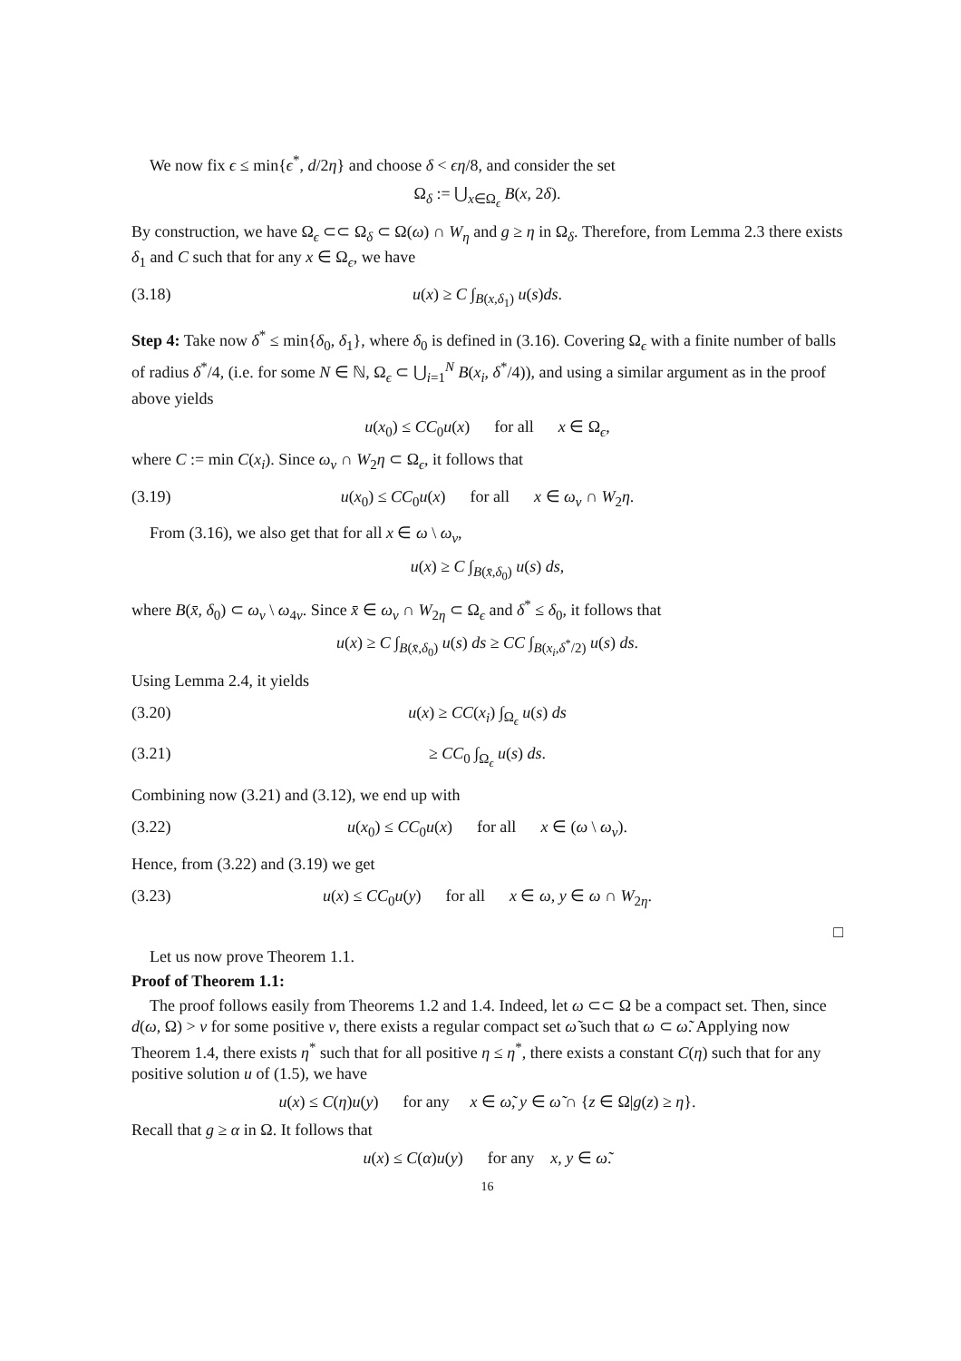We now fix ϵ ≤ min{ϵ<sup>*</sup>, d/2η} and choose δ < ϵη/8, and consider the set
Ω<sub>δ</sub> := ⋃<sub>x∈Ω<sub>ϵ</sub></sub> B(x, 2δ).
By construction, we have Ω<sub>ϵ</sub> ⊂⊂ Ω<sub>δ</sub> ⊂ Ω(ω) ∩ W<sub>η</sub> and g ≥ η in Ω<sub>δ</sub>. Therefore, from Lemma 2.3 there exists δ<sub>1</sub> and C such that for any x ∈ Ω<sub>ϵ</sub>, we have
(3.18) u(x) ≥ C ∫<sub>B(x,δ<sub>1</sub>)</sub> u(s)ds.
Step 4: Take now δ<sup>*</sup> ≤ min{δ<sub>0</sub>, δ<sub>1</sub>}, where δ<sub>0</sub> is defined in (3.16). Covering Ω<sub>ϵ</sub> with a finite number of balls of radius δ<sup>*</sup>/4, (i.e. for some N ∈ ℕ, Ω<sub>ϵ</sub> ⊂ ⋃<sub>i=1</sub><sup>N</sup> B(x<sub>i</sub>, δ<sup>*</sup>/4)), and using a similar argument as in the proof above yields
u(x<sub>0</sub>) ≤ CC<sub>0</sub>u(x) for all x ∈ Ω<sub>ϵ</sub>,
where C := min C(x<sub>i</sub>). Since ω<sub>ν</sub> ∩ W<sub>2</sub>η ⊂ Ω<sub>ϵ</sub>, it follows that
(3.19) u(x<sub>0</sub>) ≤ CC<sub>0</sub>u(x) for all x ∈ ω<sub>ν</sub> ∩ W<sub>2</sub>η.
From (3.16), we also get that for all x ∈ ω \ ω<sub>ν</sub>,
u(x) ≥ C ∫<sub>B(x̄,δ<sub>0</sub>)</sub> u(s) ds,
where B(x̄, δ<sub>0</sub>) ⊂ ω<sub>ν</sub> \ ω<sub>4ν</sub>. Since x̄ ∈ ω<sub>ν</sub> ∩ W<sub>2η</sub> ⊂ Ω<sub>ϵ</sub> and δ<sup>*</sup> ≤ δ<sub>0</sub>, it follows that
u(x) ≥ C ∫<sub>B(x̄,δ<sub>0</sub>)</sub> u(s) ds ≥ CC ∫<sub>B(x<sub>i</sub>,δ<sup>*</sup>/2)</sub> u(s) ds.
Using Lemma 2.4, it yields
(3.20) u(x) ≥ CC(x<sub>i</sub>) ∫<sub>Ω<sub>ϵ</sub></sub> u(s) ds
(3.21) ≥ CC<sub>0</sub> ∫<sub>Ω<sub>ϵ</sub></sub> u(s) ds.
Combining now (3.21) and (3.12), we end up with
(3.22) u(x<sub>0</sub>) ≤ CC<sub>0</sub>u(x) for all x ∈ (ω \ ω<sub>ν</sub>).
Hence, from (3.22) and (3.19) we get
(3.23) u(x) ≤ CC<sub>0</sub>u(y) for all x ∈ ω, y ∈ ω ∩ W<sub>2η</sub>.
□
Let us now prove Theorem 1.1.
Proof of Theorem 1.1:
The proof follows easily from Theorems 1.2 and 1.4. Indeed, let ω ⊂⊂ Ω be a compact set. Then, since d(ω, Ω) > ν for some positive ν, there exists a regular compact set ω̃ such that ω ⊂ ω̃. Applying now Theorem 1.4, there exists η<sup>*</sup> such that for all positive η ≤ η<sup>*</sup>, there exists a constant C(η) such that for any positive solution u of (1.5), we have
u(x) ≤ C(η)u(y) for any x ∈ ω̃, y ∈ ω̃ ∩ {z ∈ Ω|g(z) ≥ η}.
Recall that g ≥ α in Ω. It follows that
u(x) ≤ C(α)u(y) for any x, y ∈ ω̃.
16